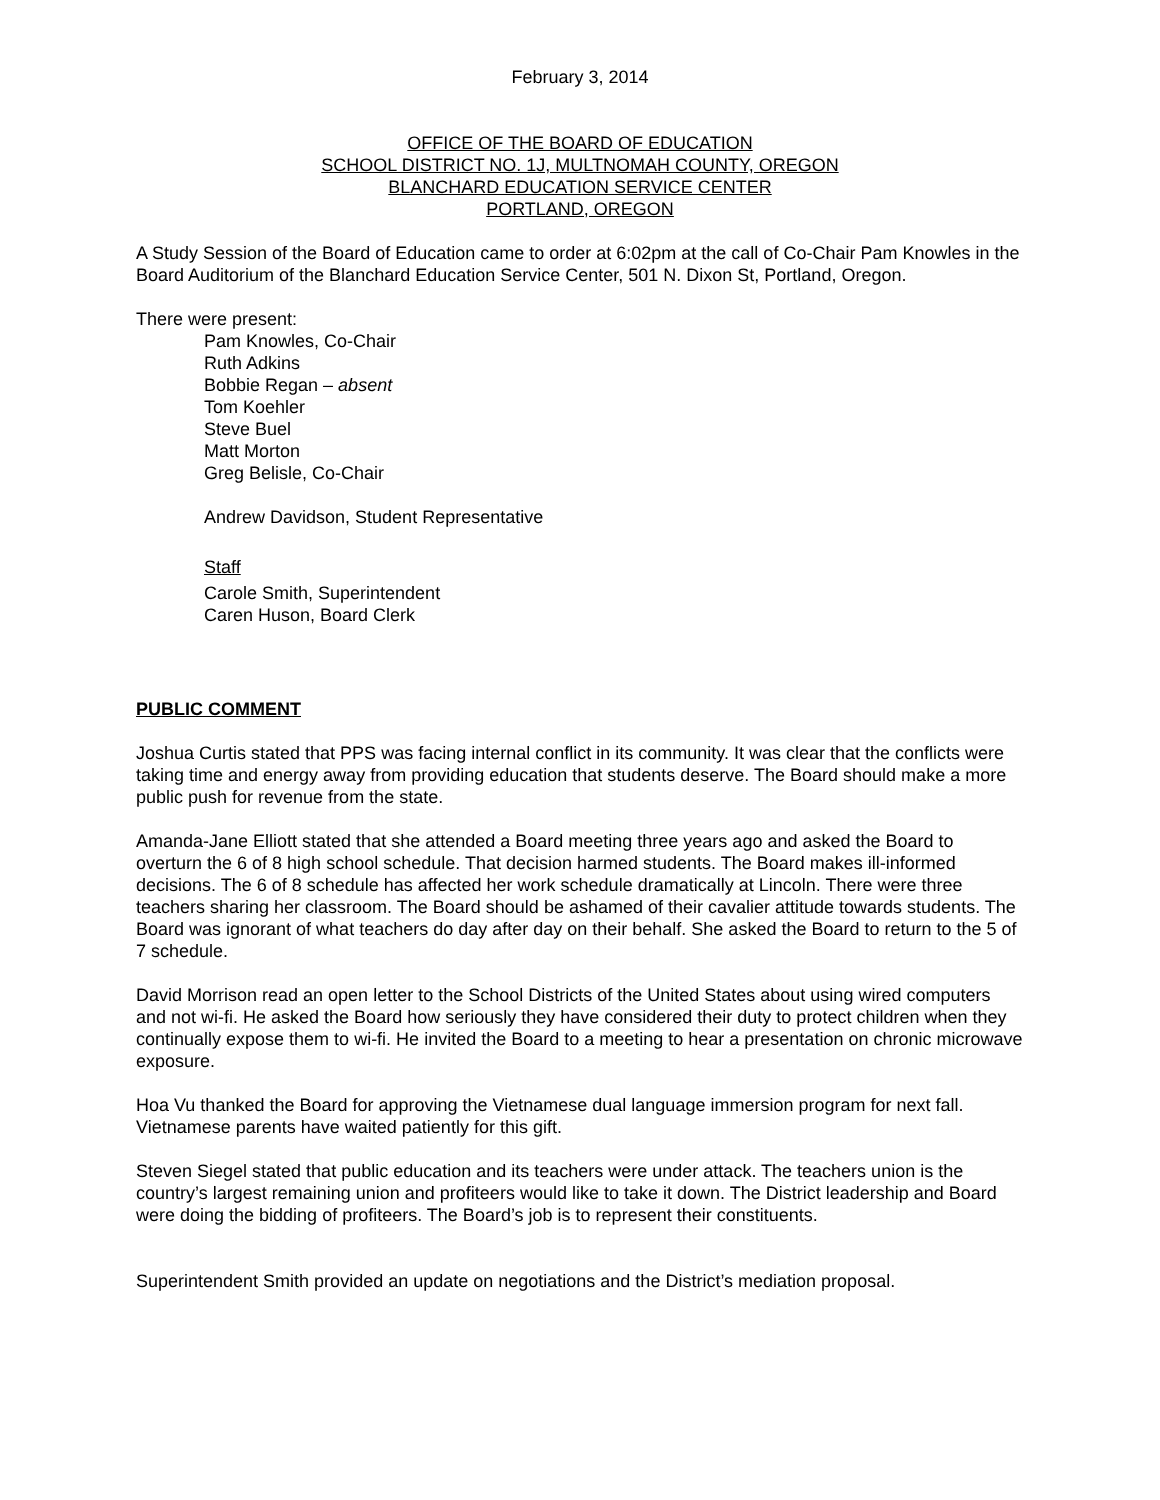February 3, 2014
OFFICE OF THE BOARD OF EDUCATION
SCHOOL DISTRICT NO. 1J, MULTNOMAH COUNTY, OREGON
BLANCHARD EDUCATION SERVICE CENTER
PORTLAND, OREGON
A Study Session of the Board of Education came to order at 6:02pm at the call of Co-Chair Pam Knowles in the Board Auditorium of the Blanchard Education Service Center, 501 N. Dixon St, Portland, Oregon.
There were present:
Pam Knowles, Co-Chair
Ruth Adkins
Bobbie Regan – absent
Tom Koehler
Steve Buel
Matt Morton
Greg Belisle, Co-Chair
Andrew Davidson, Student Representative
Staff
Carole Smith, Superintendent
Caren Huson, Board Clerk
PUBLIC COMMENT
Joshua Curtis stated that PPS was facing internal conflict in its community. It was clear that the conflicts were taking time and energy away from providing education that students deserve. The Board should make a more public push for revenue from the state.
Amanda-Jane Elliott stated that she attended a Board meeting three years ago and asked the Board to overturn the 6 of 8 high school schedule. That decision harmed students. The Board makes ill-informed decisions. The 6 of 8 schedule has affected her work schedule dramatically at Lincoln. There were three teachers sharing her classroom. The Board should be ashamed of their cavalier attitude towards students. The Board was ignorant of what teachers do day after day on their behalf. She asked the Board to return to the 5 of 7 schedule.
David Morrison read an open letter to the School Districts of the United States about using wired computers and not wi-fi. He asked the Board how seriously they have considered their duty to protect children when they continually expose them to wi-fi. He invited the Board to a meeting to hear a presentation on chronic microwave exposure.
Hoa Vu thanked the Board for approving the Vietnamese dual language immersion program for next fall. Vietnamese parents have waited patiently for this gift.
Steven Siegel stated that public education and its teachers were under attack. The teachers union is the country’s largest remaining union and profiteers would like to take it down. The District leadership and Board were doing the bidding of profiteers. The Board’s job is to represent their constituents.
Superintendent Smith provided an update on negotiations and the District’s mediation proposal.